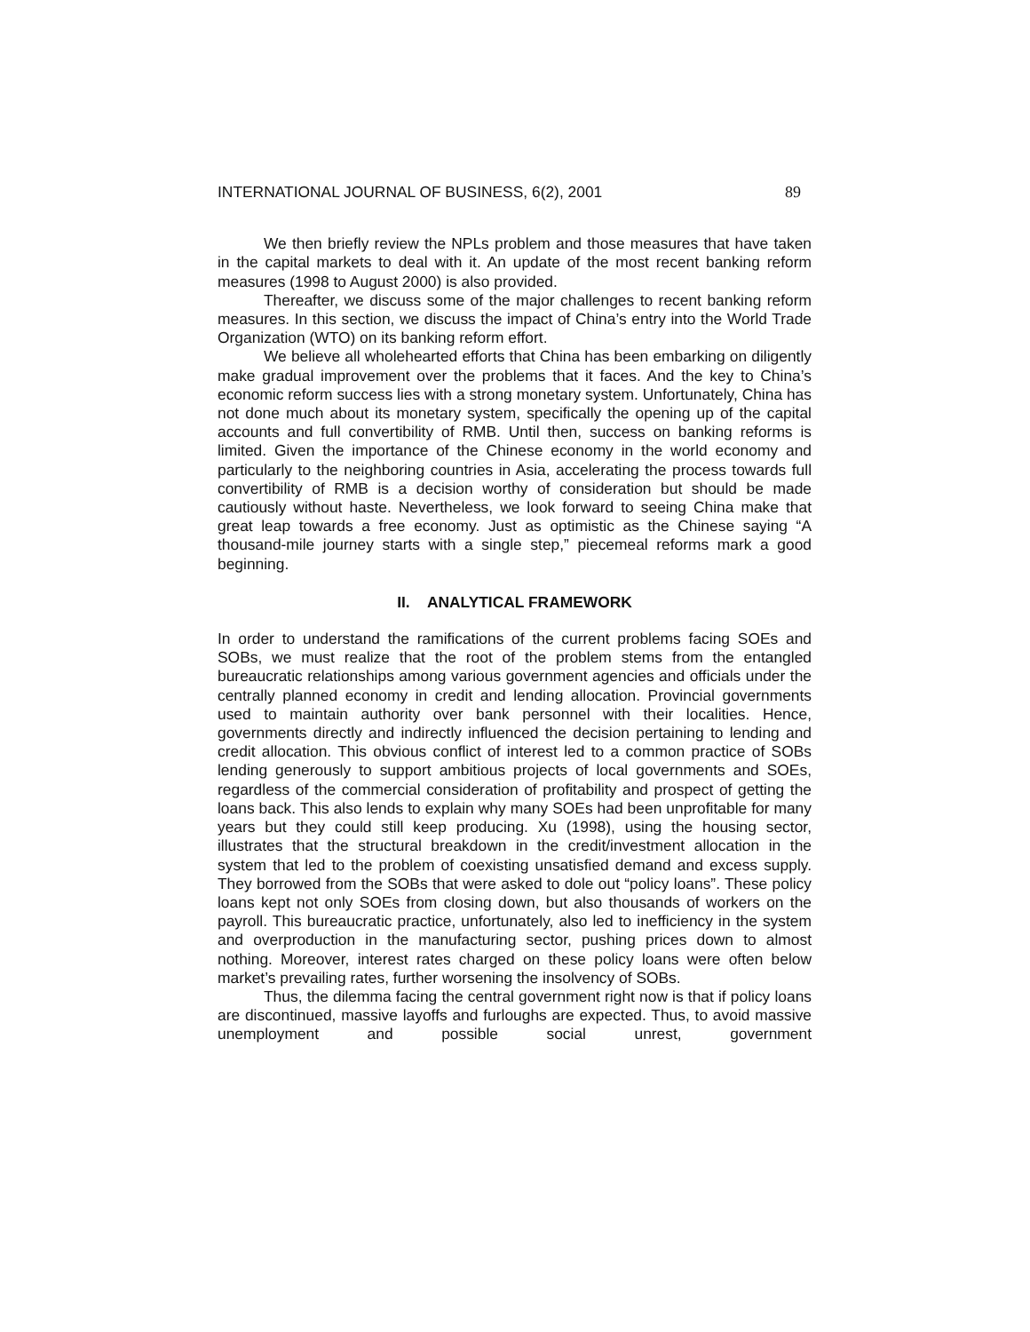INTERNATIONAL JOURNAL OF BUSINESS, 6(2), 2001 89
We then briefly review the NPLs problem and those measures that have taken in the capital markets to deal with it. An update of the most recent banking reform measures (1998 to August 2000) is also provided.
Thereafter, we discuss some of the major challenges to recent banking reform measures. In this section, we discuss the impact of China’s entry into the World Trade Organization (WTO) on its banking reform effort.
We believe all wholehearted efforts that China has been embarking on diligently make gradual improvement over the problems that it faces. And the key to China’s economic reform success lies with a strong monetary system. Unfortunately, China has not done much about its monetary system, specifically the opening up of the capital accounts and full convertibility of RMB. Until then, success on banking reforms is limited. Given the importance of the Chinese economy in the world economy and particularly to the neighboring countries in Asia, accelerating the process towards full convertibility of RMB is a decision worthy of consideration but should be made cautiously without haste. Nevertheless, we look forward to seeing China make that great leap towards a free economy. Just as optimistic as the Chinese saying “A thousand-mile journey starts with a single step,” piecemeal reforms mark a good beginning.
II. ANALYTICAL FRAMEWORK
In order to understand the ramifications of the current problems facing SOEs and SOBs, we must realize that the root of the problem stems from the entangled bureaucratic relationships among various government agencies and officials under the centrally planned economy in credit and lending allocation. Provincial governments used to maintain authority over bank personnel with their localities. Hence, governments directly and indirectly influenced the decision pertaining to lending and credit allocation. This obvious conflict of interest led to a common practice of SOBs lending generously to support ambitious projects of local governments and SOEs, regardless of the commercial consideration of profitability and prospect of getting the loans back. This also lends to explain why many SOEs had been unprofitable for many years but they could still keep producing. Xu (1998), using the housing sector, illustrates that the structural breakdown in the credit/investment allocation in the system that led to the problem of coexisting unsatisfied demand and excess supply. They borrowed from the SOBs that were asked to dole out “policy loans”. These policy loans kept not only SOEs from closing down, but also thousands of workers on the payroll. This bureaucratic practice, unfortunately, also led to inefficiency in the system and overproduction in the manufacturing sector, pushing prices down to almost nothing. Moreover, interest rates charged on these policy loans were often below market’s prevailing rates, further worsening the insolvency of SOBs.
Thus, the dilemma facing the central government right now is that if policy loans are discontinued, massive layoffs and furloughs are expected. Thus, to avoid massive unemployment and possible social unrest, government